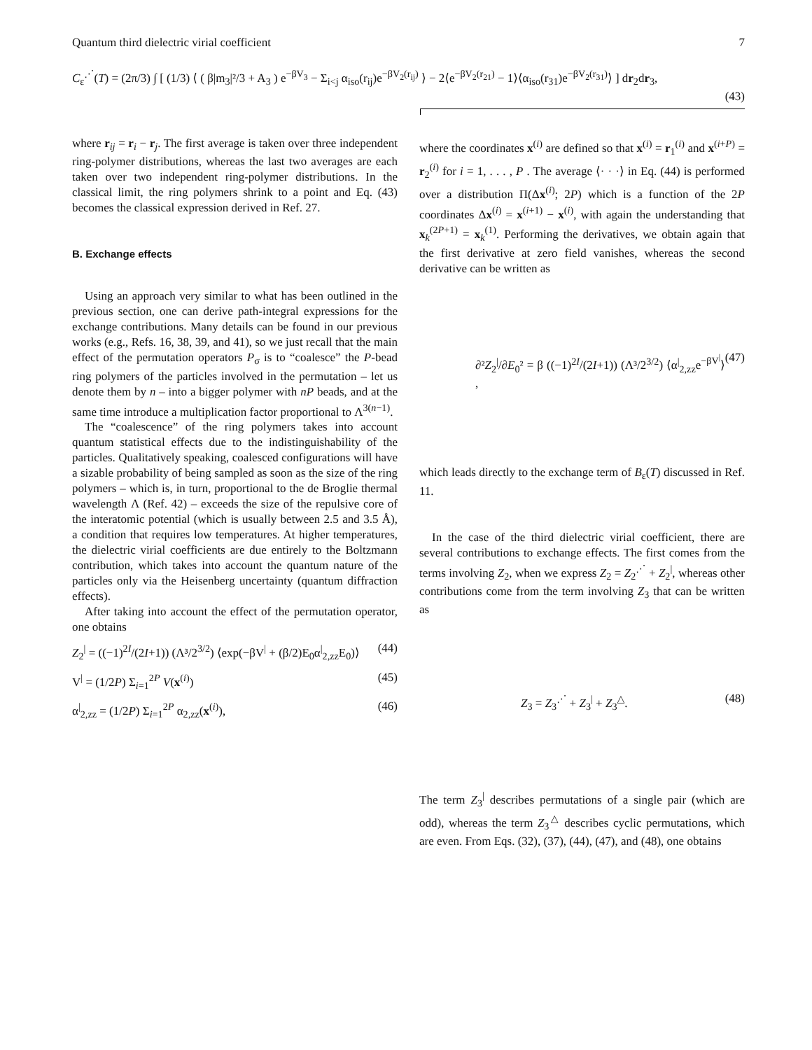Quantum third dielectric virial coefficient 7
C<sub>ε</sub><sup>⋰</sup>(T) = (2π/3) ∫ [ (1/3) ⟨ ( β|m<sub>3</sub>|²/3 + A<sub>3</sub> ) e<sup>−βV<sub>3</sub></sup> − Σ<sub>i<j</sub> α<sub>iso</sub>(r<sub>ij</sub>)e<sup>−βV<sub>2</sub>(r<sub>ij</sub>)</sup> ⟩ − 2⟨e<sup>−βV<sub>2</sub>(r<sub>21</sub>)</sup> − 1⟩⟨α<sub>iso</sub>(r<sub>31</sub>)e<sup>−βV<sub>2</sub>(r<sub>31</sub>)</sup>⟩ ] dr<sub>2</sub>dr<sub>3</sub>,
(43)
where r<sub>ij</sub> = r<sub>i</sub> − r<sub>j</sub>. The first average is taken over three independent ring-polymer distributions, whereas the last two averages are each taken over two independent ring-polymer distributions. In the classical limit, the ring polymers shrink to a point and Eq. (43) becomes the classical expression derived in Ref. 27.
B. Exchange effects
Using an approach very similar to what has been outlined in the previous section, one can derive path-integral expressions for the exchange contributions. Many details can be found in our previous works (e.g., Refs. 16, 38, 39, and 41), so we just recall that the main effect of the permutation operators P<sub>σ</sub> is to “coalesce” the P-bead ring polymers of the particles involved in the permutation – let us denote them by n – into a bigger polymer with nP beads, and at the same time introduce a multiplication factor proportional to Λ<sup>3(n−1)</sup>.
The “coalescence” of the ring polymers takes into account quantum statistical effects due to the indistinguishability of the particles. Qualitatively speaking, coalesced configurations will have a sizable probability of being sampled as soon as the size of the ring polymers – which is, in turn, proportional to the de Broglie thermal wavelength Λ (Ref. 42) – exceeds the size of the repulsive core of the interatomic potential (which is usually between 2.5 and 3.5 Å), a condition that requires low temperatures. At higher temperatures, the dielectric virial coefficients are due entirely to the Boltzmann contribution, which takes into account the quantum nature of the particles only via the Heisenberg uncertainty (quantum diffraction effects).
After taking into account the effect of the permutation operator, one obtains
Z<sub>2</sub><sup>|</sup> = ((−1)<sup>2I</sup>/(2I+1)) (Λ³/2<sup>3/2</sup>) ⟨exp(−βV<sup>|</sup> + (β/2)E<sub>0</sub>α<sup>|</sup><sub>2,zz</sub>E<sub>0</sub>)⟩ (44)
V<sup>|</sup> = (1/2P) Σ<sub>i=1</sub><sup>2P</sup> V(x<sup>(i)</sup>) (45)
α<sup>|</sup><sub>2,zz</sub> = (1/2P) Σ<sub>i=1</sub><sup>2P</sup> α<sub>2,zz</sub>(x<sup>(i)</sup>), (46)
where the coordinates x<sup>(i)</sup> are defined so that x<sup>(i)</sup> = r<sub>1</sub><sup>(i)</sup> and x<sup>(i+P)</sup> = r<sub>2</sub><sup>(i)</sup> for i = 1, . . . , P . The average ⟨· · ·⟩ in Eq. (44) is performed over a distribution Π(Δx<sup>(i)</sup>; 2P) which is a function of the 2P coordinates Δx<sup>(i)</sup> = x<sup>(i+1)</sup> − x<sup>(i)</sup>, with again the understanding that x<sub>k</sub><sup>(2P+1)</sup> = x<sub>k</sub><sup>(1)</sup>. Performing the derivatives, we obtain again that the first derivative at zero field vanishes, whereas the second derivative can be written as
∂²Z<sub>2</sub><sup>|</sup>/∂E<sub>0</sub>² = β ((−1)<sup>2I</sup>/(2I+1)) (Λ³/2<sup>3/2</sup>) ⟨α<sup>|</sup><sub>2,zz</sub>e<sup>−βV<sup>|</sup></sup>⟩ , (47)
which leads directly to the exchange term of B<sub>ε</sub>(T) discussed in Ref. 11.
In the case of the third dielectric virial coefficient, there are several contributions to exchange effects. The first comes from the terms involving Z<sub>2</sub>, when we express Z<sub>2</sub> = Z<sub>2</sub><sup>⋰</sup> + Z<sub>2</sub><sup>|</sup>, whereas other contributions come from the term involving Z<sub>3</sub> that can be written as
Z<sub>3</sub> = Z<sub>3</sub><sup>⋰</sup> + Z<sub>3</sub><sup>|</sup> + Z<sub>3</sub><sup>△</sup>. (48)
The term Z<sub>3</sub><sup>|</sup> describes permutations of a single pair (which are odd), whereas the term Z<sub>3</sub><sup>△</sup> describes cyclic permutations, which are even. From Eqs. (32), (37), (44), (47), and (48), one obtains